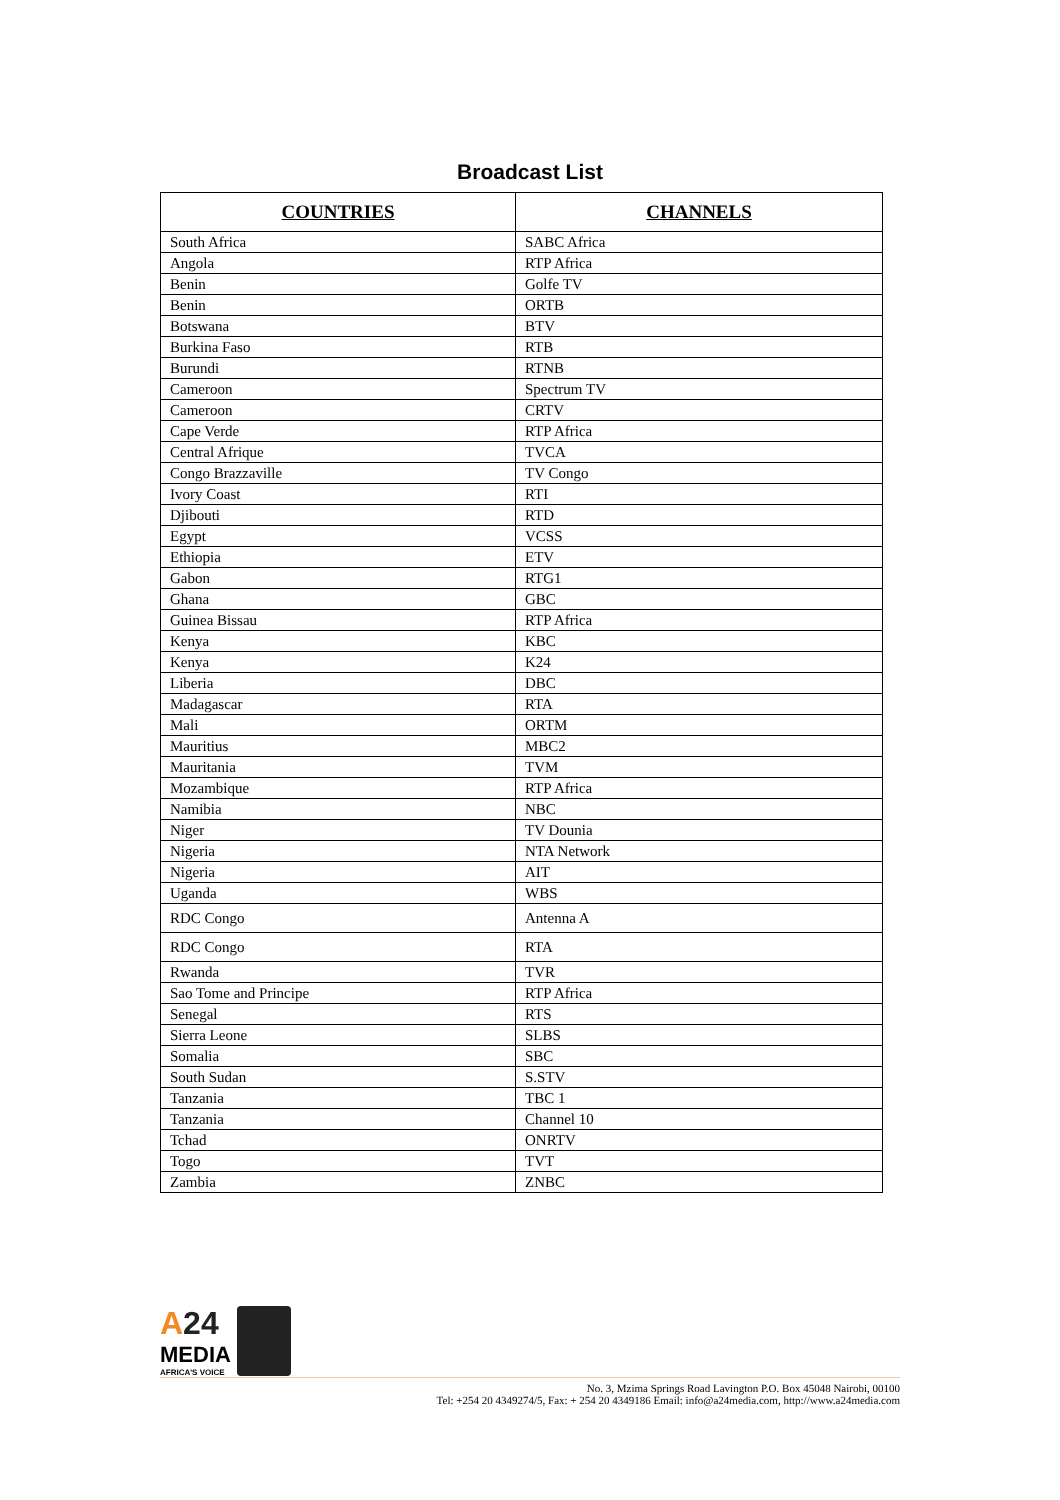Broadcast List
| COUNTRIES | CHANNELS |
| --- | --- |
| South Africa | SABC Africa |
| Angola | RTP Africa |
| Benin | Golfe TV |
| Benin | ORTB |
| Botswana | BTV |
| Burkina Faso | RTB |
| Burundi | RTNB |
| Cameroon | Spectrum TV |
| Cameroon | CRTV |
| Cape Verde | RTP Africa |
| Central Afrique | TVCA |
| Congo Brazzaville | TV Congo |
| Ivory Coast | RTI |
| Djibouti | RTD |
| Egypt | VCSS |
| Ethiopia | ETV |
| Gabon | RTG1 |
| Ghana | GBC |
| Guinea Bissau | RTP Africa |
| Kenya | KBC |
| Kenya | K24 |
| Liberia | DBC |
| Madagascar | RTA |
| Mali | ORTM |
| Mauritius | MBC2 |
| Mauritania | TVM |
| Mozambique | RTP Africa |
| Namibia | NBC |
| Niger | TV Dounia |
| Nigeria | NTA Network |
| Nigeria | AIT |
| Uganda | WBS |
| RDC Congo | Antenna A |
| RDC Congo | RTA |
| Rwanda | TVR |
| Sao Tome and Principe | RTP Africa |
| Senegal | RTS |
| Sierra Leone | SLBS |
| Somalia | SBC |
| South Sudan | S.STV |
| Tanzania | TBC 1 |
| Tanzania | Channel 10 |
| Tchad | ONRTV |
| Togo | TVT |
| Zambia | ZNBC |
A24
MEDIA
AFRICA'S VOICE
No. 3, Mzima Springs Road Lavington P.O. Box 45048 Nairobi, 00100
Tel: +254 20 4349274/5, Fax: + 254 20 4349186 Email: info@a24media.com, http://www.a24media.com